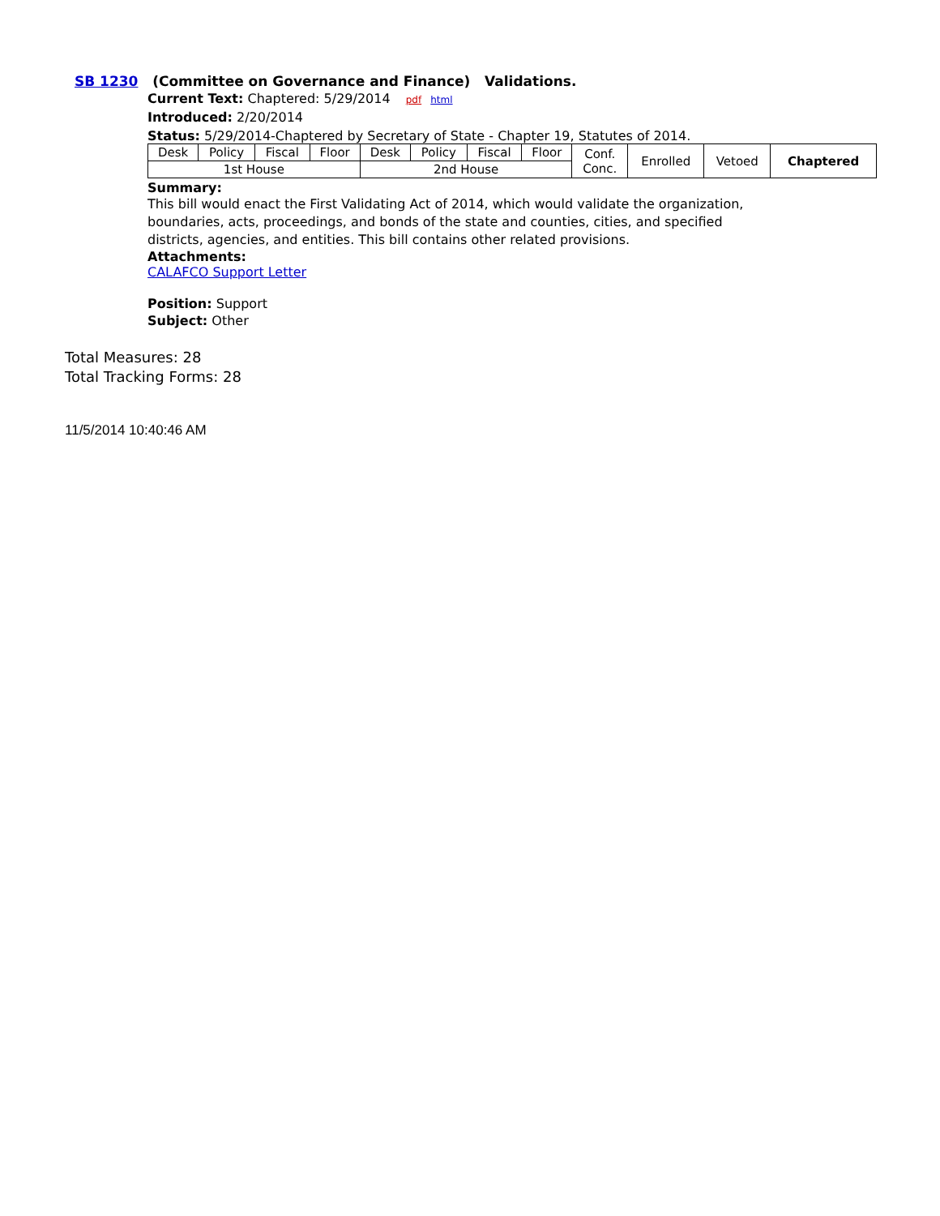SB 1230 (Committee on Governance and Finance) Validations.
Current Text: Chaptered: 5/29/2014 pdf html
Introduced: 2/20/2014
Status: 5/29/2014-Chaptered by Secretary of State - Chapter 19, Statutes of 2014.
| Desk | Policy | Fiscal | Floor | Desk | Policy | Fiscal | Floor | Conf. Conc. | Enrolled | Vetoed | Chaptered |
| 1st House | | | | 2nd House | | | | | | | |
Summary:
This bill would enact the First Validating Act of 2014, which would validate the organization,
boundaries, acts, proceedings, and bonds of the state and counties, cities, and specified
districts, agencies, and entities. This bill contains other related provisions.
Attachments:
CALAFCO Support Letter
Position: Support
Subject: Other
Total Measures: 28
Total Tracking Forms: 28
11/5/2014 10:40:46 AM